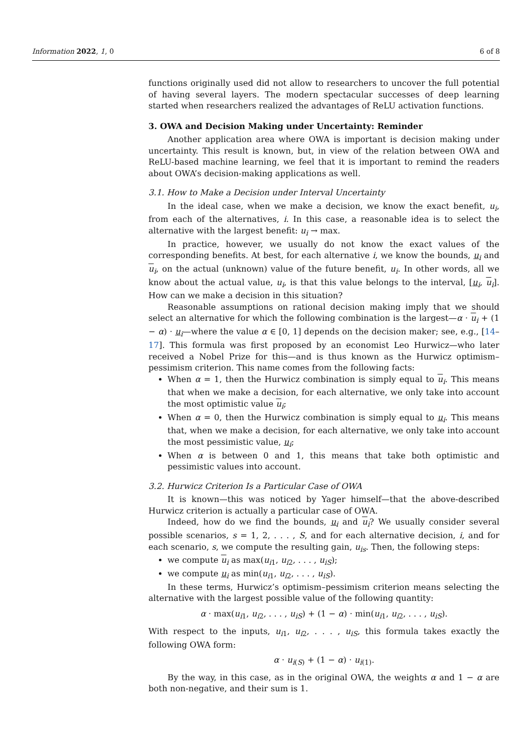Information 2022, 1, 0 6 of 8
functions originally used did not allow to researchers to uncover the full potential of having several layers. The modern spectacular successes of deep learning started when researchers realized the advantages of ReLU activation functions.
3. OWA and Decision Making under Uncertainty: Reminder
Another application area where OWA is important is decision making under uncertainty. This result is known, but, in view of the relation between OWA and ReLU-based machine learning, we feel that it is important to remind the readers about OWA’s decision-making applications as well.
3.1. How to Make a Decision under Interval Uncertainty
In the ideal case, when we make a decision, we know the exact benefit, u<sub>i</sub>, from each of the alternatives, i. In this case, a reasonable idea is to select the alternative with the largest benefit: u<sub>i</sub> → max.
In practice, however, we usually do not know the exact values of the corresponding benefits. At best, for each alternative i, we know the bounds, u<sub>i</sub> and u<sub>i</sub>, on the actual (unknown) value of the future benefit, u<sub>i</sub>. In other words, all we know about the actual value, u<sub>i</sub>, is that this value belongs to the interval, [u<sub>i</sub>, u<sub>i</sub>]. How can we make a decision in this situation?
Reasonable assumptions on rational decision making imply that we should select an alternative for which the following combination is the largest—α · u<sub>i</sub> + (1 − α) · u<sub>i</sub>—where the value α ∈ [0, 1] depends on the decision maker; see, e.g., [14–17]. This formula was first proposed by an economist Leo Hurwicz—who later received a Nobel Prize for this—and is thus known as the Hurwicz optimism–pessimism criterion. This name comes from the following facts:
When α = 1, then the Hurwicz combination is simply equal to u<sub>i</sub>. This means that when we make a decision, for each alternative, we only take into account the most optimistic value u<sub>i</sub>;
When α = 0, then the Hurwicz combination is simply equal to u<sub>i</sub>. This means that, when we make a decision, for each alternative, we only take into account the most pessimistic value, u<sub>i</sub>;
When α is between 0 and 1, this means that take both optimistic and pessimistic values into account.
3.2. Hurwicz Criterion Is a Particular Case of OWA
It is known—this was noticed by Yager himself—that the above-described Hurwicz criterion is actually a particular case of OWA.
Indeed, how do we find the bounds, u<sub>i</sub> and u<sub>i</sub>? We usually consider several possible scenarios, s = 1, 2, . . . , S, and for each alternative decision, i, and for each scenario, s, we compute the resulting gain, u<sub>is</sub>. Then, the following steps:
we compute u<sub>i</sub> as max(u<sub>i1</sub>, u<sub>i2</sub>, . . . , u<sub>iS</sub>);
we compute u<sub>i</sub> as min(u<sub>i1</sub>, u<sub>i2</sub>, . . . , u<sub>iS</sub>).
In these terms, Hurwicz’s optimism–pessimism criterion means selecting the alternative with the largest possible value of the following quantity:
α · max(u<sub>i1</sub>, u<sub>i2</sub>, . . . , u<sub>iS</sub>) + (1 − α) · min(u<sub>i1</sub>, u<sub>i2</sub>, . . . , u<sub>iS</sub>).
With respect to the inputs, u<sub>i1</sub>, u<sub>i2</sub>, . . . , u<sub>iS</sub>, this formula takes exactly the following OWA form:
α · u<sub>i(S)</sub> + (1 − α) · u<sub>i(1)</sub>.
By the way, in this case, as in the original OWA, the weights α and 1 − α are both non-negative, and their sum is 1.